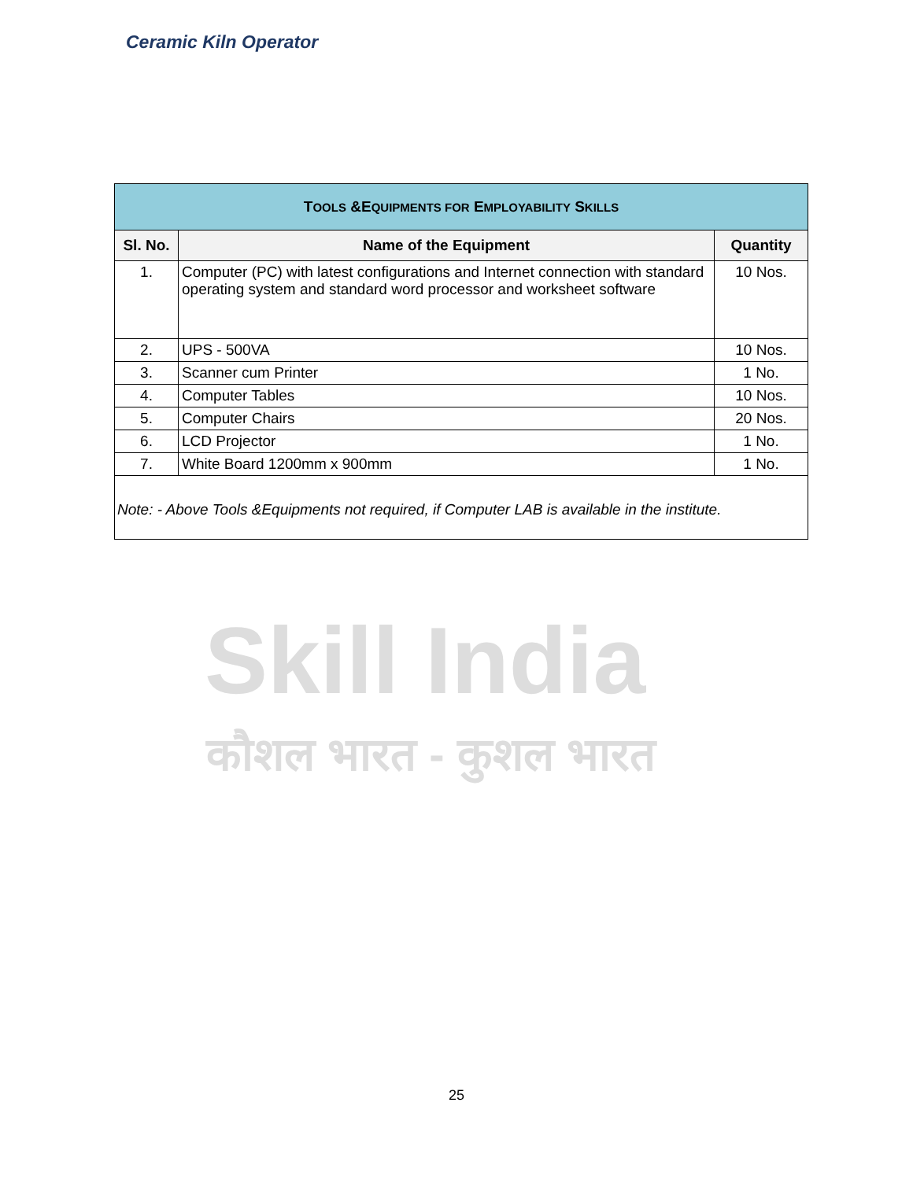Ceramic Kiln Operator
Skill India
कौशल भारत - कुशल भारत
| T OOLS &E QUIPMENTS FOR E MPLOYABILITY S KILLS | | |
| Sl. No. | Name of the Equipment | Quantity |
| 1. | Computer (PC) with latest configurations and Internet connection with standard operating system and standard word processor and worksheet software | 10 Nos. |
| 2. | UPS - 500VA | 10 Nos. |
| 3. | Scanner cum Printer | 1 No. |
| 4. | Computer Tables | 10 Nos. |
| 5. | Computer Chairs | 20 Nos. |
| 6. | LCD Projector | 1 No. |
| 7. | White Board 1200mm x 900mm | 1 No. |
Note: - Above Tools &Equipments not required, if Computer LAB is available in the institute.
25